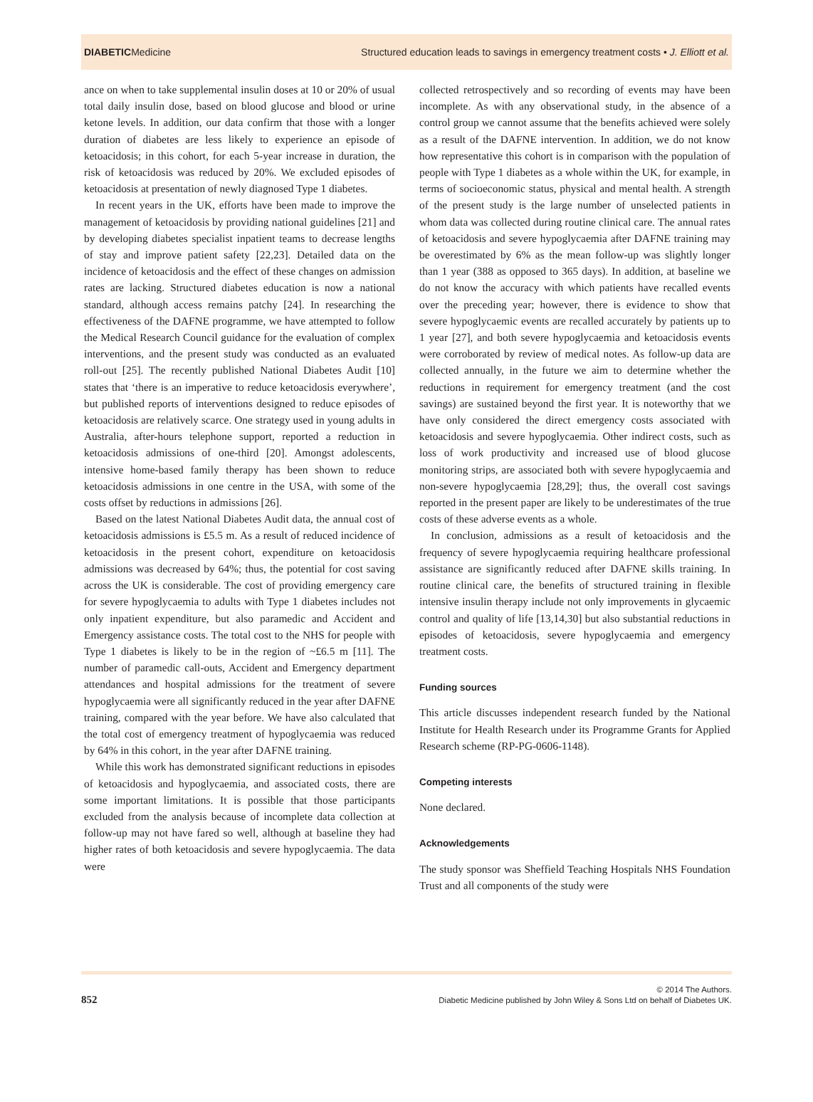DIABETICMedicine Structured education leads to savings in emergency treatment costs • J. Elliott et al.
ance on when to take supplemental insulin doses at 10 or 20% of usual total daily insulin dose, based on blood glucose and blood or urine ketone levels. In addition, our data confirm that those with a longer duration of diabetes are less likely to experience an episode of ketoacidosis; in this cohort, for each 5-year increase in duration, the risk of ketoacidosis was reduced by 20%. We excluded episodes of ketoacidosis at presentation of newly diagnosed Type 1 diabetes.
In recent years in the UK, efforts have been made to improve the management of ketoacidosis by providing national guidelines [21] and by developing diabetes specialist inpatient teams to decrease lengths of stay and improve patient safety [22,23]. Detailed data on the incidence of ketoacidosis and the effect of these changes on admission rates are lacking. Structured diabetes education is now a national standard, although access remains patchy [24]. In researching the effectiveness of the DAFNE programme, we have attempted to follow the Medical Research Council guidance for the evaluation of complex interventions, and the present study was conducted as an evaluated roll-out [25]. The recently published National Diabetes Audit [10] states that ‘there is an imperative to reduce ketoacidosis everywhere’, but published reports of interventions designed to reduce episodes of ketoacidosis are relatively scarce. One strategy used in young adults in Australia, after-hours telephone support, reported a reduction in ketoacidosis admissions of one-third [20]. Amongst adolescents, intensive home-based family therapy has been shown to reduce ketoacidosis admissions in one centre in the USA, with some of the costs offset by reductions in admissions [26].
Based on the latest National Diabetes Audit data, the annual cost of ketoacidosis admissions is £5.5 m. As a result of reduced incidence of ketoacidosis in the present cohort, expenditure on ketoacidosis admissions was decreased by 64%; thus, the potential for cost saving across the UK is considerable. The cost of providing emergency care for severe hypoglycaemia to adults with Type 1 diabetes includes not only inpatient expenditure, but also paramedic and Accident and Emergency assistance costs. The total cost to the NHS for people with Type 1 diabetes is likely to be in the region of ~£6.5 m [11]. The number of paramedic call-outs, Accident and Emergency department attendances and hospital admissions for the treatment of severe hypoglycaemia were all significantly reduced in the year after DAFNE training, compared with the year before. We have also calculated that the total cost of emergency treatment of hypoglycaemia was reduced by 64% in this cohort, in the year after DAFNE training.
While this work has demonstrated significant reductions in episodes of ketoacidosis and hypoglycaemia, and associated costs, there are some important limitations. It is possible that those participants excluded from the analysis because of incomplete data collection at follow-up may not have fared so well, although at baseline they had higher rates of both ketoacidosis and severe hypoglycaemia. The data were
collected retrospectively and so recording of events may have been incomplete. As with any observational study, in the absence of a control group we cannot assume that the benefits achieved were solely as a result of the DAFNE intervention. In addition, we do not know how representative this cohort is in comparison with the population of people with Type 1 diabetes as a whole within the UK, for example, in terms of socioeconomic status, physical and mental health. A strength of the present study is the large number of unselected patients in whom data was collected during routine clinical care. The annual rates of ketoacidosis and severe hypoglycaemia after DAFNE training may be overestimated by 6% as the mean follow-up was slightly longer than 1 year (388 as opposed to 365 days). In addition, at baseline we do not know the accuracy with which patients have recalled events over the preceding year; however, there is evidence to show that severe hypoglycaemic events are recalled accurately by patients up to 1 year [27], and both severe hypoglycaemia and ketoacidosis events were corroborated by review of medical notes. As follow-up data are collected annually, in the future we aim to determine whether the reductions in requirement for emergency treatment (and the cost savings) are sustained beyond the first year. It is noteworthy that we have only considered the direct emergency costs associated with ketoacidosis and severe hypoglycaemia. Other indirect costs, such as loss of work productivity and increased use of blood glucose monitoring strips, are associated both with severe hypoglycaemia and non-severe hypoglycaemia [28,29]; thus, the overall cost savings reported in the present paper are likely to be underestimates of the true costs of these adverse events as a whole.
In conclusion, admissions as a result of ketoacidosis and the frequency of severe hypoglycaemia requiring healthcare professional assistance are significantly reduced after DAFNE skills training. In routine clinical care, the benefits of structured training in flexible intensive insulin therapy include not only improvements in glycaemic control and quality of life [13,14,30] but also substantial reductions in episodes of ketoacidosis, severe hypoglycaemia and emergency treatment costs.
Funding sources
This article discusses independent research funded by the National Institute for Health Research under its Programme Grants for Applied Research scheme (RP-PG-0606-1148).
Competing interests
None declared.
Acknowledgements
The study sponsor was Sheffield Teaching Hospitals NHS Foundation Trust and all components of the study were
852 © 2014 The Authors.
Diabetic Medicine published by John Wiley & Sons Ltd on behalf of Diabetes UK.